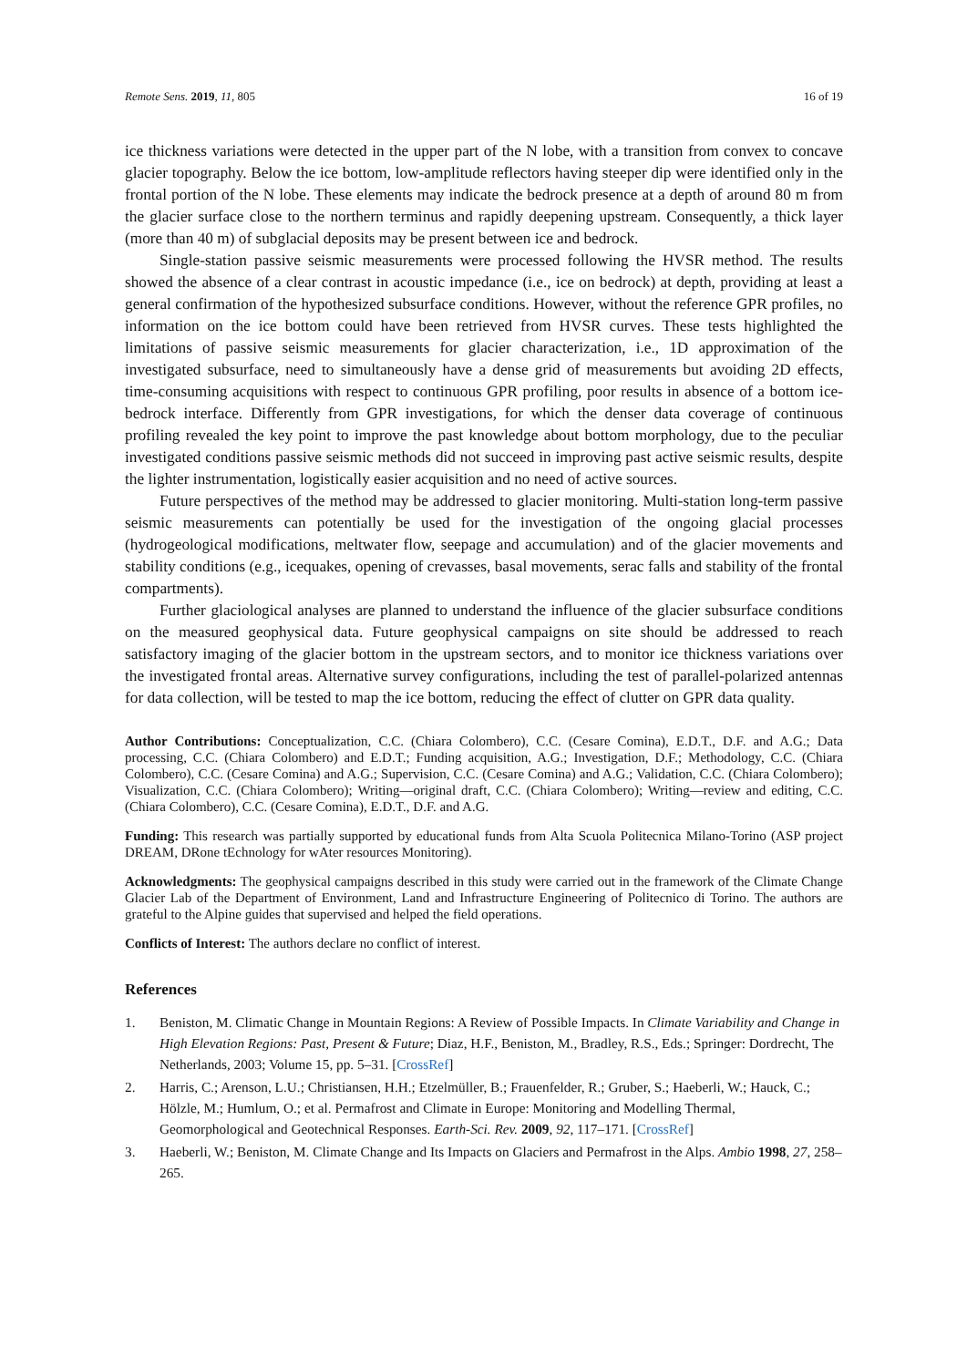Remote Sens. 2019, 11, 805 16 of 19
ice thickness variations were detected in the upper part of the N lobe, with a transition from convex to concave glacier topography. Below the ice bottom, low-amplitude reflectors having steeper dip were identified only in the frontal portion of the N lobe. These elements may indicate the bedrock presence at a depth of around 80 m from the glacier surface close to the northern terminus and rapidly deepening upstream. Consequently, a thick layer (more than 40 m) of subglacial deposits may be present between ice and bedrock.
Single-station passive seismic measurements were processed following the HVSR method. The results showed the absence of a clear contrast in acoustic impedance (i.e., ice on bedrock) at depth, providing at least a general confirmation of the hypothesized subsurface conditions. However, without the reference GPR profiles, no information on the ice bottom could have been retrieved from HVSR curves. These tests highlighted the limitations of passive seismic measurements for glacier characterization, i.e., 1D approximation of the investigated subsurface, need to simultaneously have a dense grid of measurements but avoiding 2D effects, time-consuming acquisitions with respect to continuous GPR profiling, poor results in absence of a bottom ice-bedrock interface. Differently from GPR investigations, for which the denser data coverage of continuous profiling revealed the key point to improve the past knowledge about bottom morphology, due to the peculiar investigated conditions passive seismic methods did not succeed in improving past active seismic results, despite the lighter instrumentation, logistically easier acquisition and no need of active sources.
Future perspectives of the method may be addressed to glacier monitoring. Multi-station long-term passive seismic measurements can potentially be used for the investigation of the ongoing glacial processes (hydrogeological modifications, meltwater flow, seepage and accumulation) and of the glacier movements and stability conditions (e.g., icequakes, opening of crevasses, basal movements, serac falls and stability of the frontal compartments).
Further glaciological analyses are planned to understand the influence of the glacier subsurface conditions on the measured geophysical data. Future geophysical campaigns on site should be addressed to reach satisfactory imaging of the glacier bottom in the upstream sectors, and to monitor ice thickness variations over the investigated frontal areas. Alternative survey configurations, including the test of parallel-polarized antennas for data collection, will be tested to map the ice bottom, reducing the effect of clutter on GPR data quality.
Author Contributions: Conceptualization, C.C. (Chiara Colombero), C.C. (Cesare Comina), E.D.T., D.F. and A.G.; Data processing, C.C. (Chiara Colombero) and E.D.T.; Funding acquisition, A.G.; Investigation, D.F.; Methodology, C.C. (Chiara Colombero), C.C. (Cesare Comina) and A.G.; Supervision, C.C. (Cesare Comina) and A.G.; Validation, C.C. (Chiara Colombero); Visualization, C.C. (Chiara Colombero); Writing—original draft, C.C. (Chiara Colombero); Writing—review and editing, C.C. (Chiara Colombero), C.C. (Cesare Comina), E.D.T., D.F. and A.G.
Funding: This research was partially supported by educational funds from Alta Scuola Politecnica Milano-Torino (ASP project DREAM, DRone tEchnology for wAter resources Monitoring).
Acknowledgments: The geophysical campaigns described in this study were carried out in the framework of the Climate Change Glacier Lab of the Department of Environment, Land and Infrastructure Engineering of Politecnico di Torino. The authors are grateful to the Alpine guides that supervised and helped the field operations.
Conflicts of Interest: The authors declare no conflict of interest.
References
1. Beniston, M. Climatic Change in Mountain Regions: A Review of Possible Impacts. In Climate Variability and Change in High Elevation Regions: Past, Present & Future; Diaz, H.F., Beniston, M., Bradley, R.S., Eds.; Springer: Dordrecht, The Netherlands, 2003; Volume 15, pp. 5–31. [CrossRef]
2. Harris, C.; Arenson, L.U.; Christiansen, H.H.; Etzelmüller, B.; Frauenfelder, R.; Gruber, S.; Haeberli, W.; Hauck, C.; Hölzle, M.; Humlum, O.; et al. Permafrost and Climate in Europe: Monitoring and Modelling Thermal, Geomorphological and Geotechnical Responses. Earth-Sci. Rev. 2009, 92, 117–171. [CrossRef]
3. Haeberli, W.; Beniston, M. Climate Change and Its Impacts on Glaciers and Permafrost in the Alps. Ambio 1998, 27, 258–265.